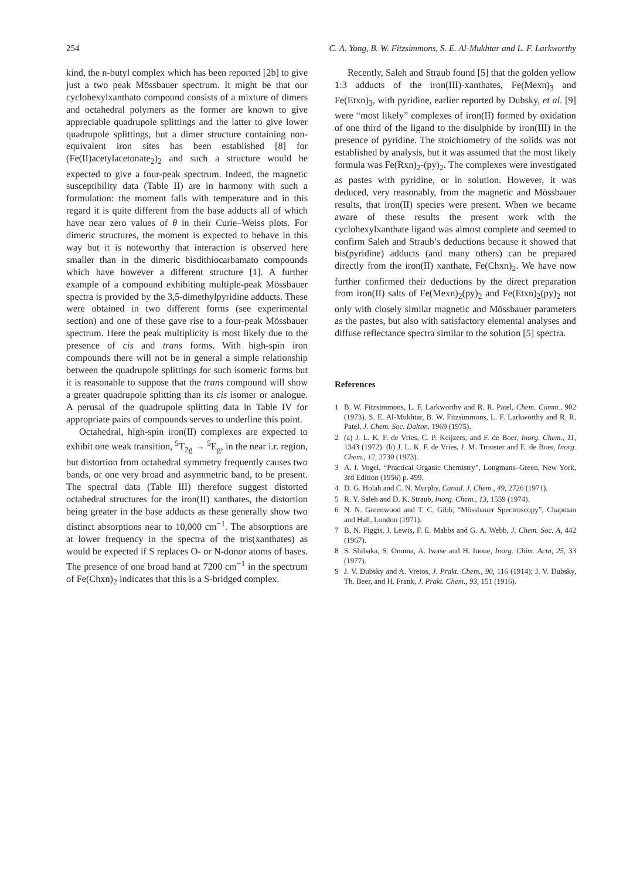254 C. A. Yong, B. W. Fitzsimmons, S. E. Al-Mukhtar and L. F. Larkworthy
kind, the n-butyl complex which has been reported [2b] to give just a two peak Mössbauer spectrum. It might be that our cyclohexylxanthato compound consists of a mixture of dimers and octahedral polymers as the former are known to give appreciable quadrupole splittings and the latter to give lower quadrupole splittings, but a dimer structure containing non-equivalent iron sites has been established [8] for (Fe(II)acetylacetonate<sub>2</sub>)<sub>2</sub> and such a structure would be expected to give a four-peak spectrum. Indeed, the magnetic susceptibility data (Table II) are in harmony with such a formulation: the moment falls with temperature and in this regard it is quite different from the base adducts all of which have near zero values of θ in their Curie–Weiss plots. For dimeric structures, the moment is expected to behave in this way but it is noteworthy that interaction is observed here smaller than in the dimeric bisdithiocarbamato compounds which have however a different structure [1]. A further example of a compound exhibiting multiple-peak Mössbauer spectra is provided by the 3,5-dimethylpyridine adducts. These were obtained in two different forms (see experimental section) and one of these gave rise to a four-peak Mössbauer spectrum. Here the peak multiplicity is most likely due to the presence of cis and trans forms. With high-spin iron compounds there will not be in general a simple relationship between the quadrupole splittings for such isomeric forms but it is reasonable to suppose that the trans compound will show a greater quadrupole splitting than its cis isomer or analogue. A perusal of the quadrupole splitting data in Table IV for appropriate pairs of compounds serves to underline this point.
Octahedral, high-spin iron(II) complexes are expected to exhibit one weak transition, <sup>5</sup>T<sub>2g</sub> → <sup>5</sup>E<sub>g</sub>, in the near i.r. region, but distortion from octahedral symmetry frequently causes two bands, or one very broad and asymmetric band, to be present. The spectral data (Table III) therefore suggest distorted octahedral structures for the iron(II) xanthates, the distortion being greater in the base adducts as these generally show two distinct absorptions near to 10,000 cm<sup>−1</sup>. The absorptions are at lower frequency in the spectra of the tris(xanthates) as would be expected if S replaces O- or N-donor atoms of bases. The presence of one broad band at 7200 cm<sup>−1</sup> in the spectrum of Fe(Chxn)<sub>2</sub> indicates that this is a S-bridged complex.
Recently, Saleh and Straub found [5] that the golden yellow 1:3 adducts of the iron(III)-xanthates, Fe(Mexn)<sub>3</sub> and Fe(Etxn)<sub>3</sub>, with pyridine, earlier reported by Dubsky, et al. [9] were “most likely” complexes of iron(II) formed by oxidation of one third of the ligand to the disulphide by iron(III) in the presence of pyridine. The stoichiometry of the solids was not established by analysis, but it was assumed that the most likely formula was Fe(Rxn)<sub>2</sub>-(py)<sub>2</sub>. The complexes were investigated as pastes with pyridine, or in solution. However, it was deduced, very reasonably, from the magnetic and Mössbauer results, that iron(II) species were present. When we became aware of these results the present work with the cyclohexylxanthate ligand was almost complete and seemed to confirm Saleh and Straub’s deductions because it showed that bis(pyridine) adducts (and many others) can be prepared directly from the iron(II) xanthate, Fe(Chxn)<sub>2</sub>. We have now further confirmed their deductions by the direct preparation from iron(II) salts of Fe(Mexn)<sub>2</sub>(py)<sub>2</sub> and Fe(Etxn)<sub>2</sub>(py)<sub>2</sub> not only with closely similar magnetic and Mössbauer parameters as the pastes, but also with satisfactory elemental analyses and diffuse reflectance spectra similar to the solution [5] spectra.
References
1 B. W. Fitzsimmons, L. F. Larkworthy and R. R. Patel, Chem. Comm., 902 (1973). S. E. Al-Mukhtar, B. W. Fitzsimmons, L. F. Larkworthy and R. R. Patel, J. Chem. Soc. Dalton, 1969 (1975).
2 (a) J. L. K. F. de Vries, C. P. Keijzers, and F. de Boer, Inorg. Chem., 11, 1343 (1972). (b) J. L. K. F. de Vries, J. M. Trooster and E. de Boer, Inorg. Chem., 12, 2730 (1973).
3 A. I. Vogel, “Practical Organic Chemistry”, Longmans–Green, New York, 3rd Edition (1956) p. 499.
4 D. G. Holah and C. N. Murphy, Canad. J. Chem., 49, 2726 (1971).
5 R. Y. Saleh and D. K. Straub, Inorg. Chem., 13, 1559 (1974).
6 N. N. Greenwood and T. C. Gibb, “Mössbauer Spectroscopy”, Chapman and Hall, London (1971).
7 B. N. Figgis, J. Lewis, F. E. Mabbs and G. A. Webb, J. Chem. Soc. A, 442 (1967).
8 S. Shibaka, S. Onuma, A. Iwase and H. Inoue, Inorg. Chim. Acta, 25, 33 (1977).
9 J. V. Dubsky and A. Vretos, J. Prakt. Chem., 90, 116 (1914); J. V. Dubsky, Th. Beer, and H. Frank, J. Prakt. Chem., 93, 151 (1916).